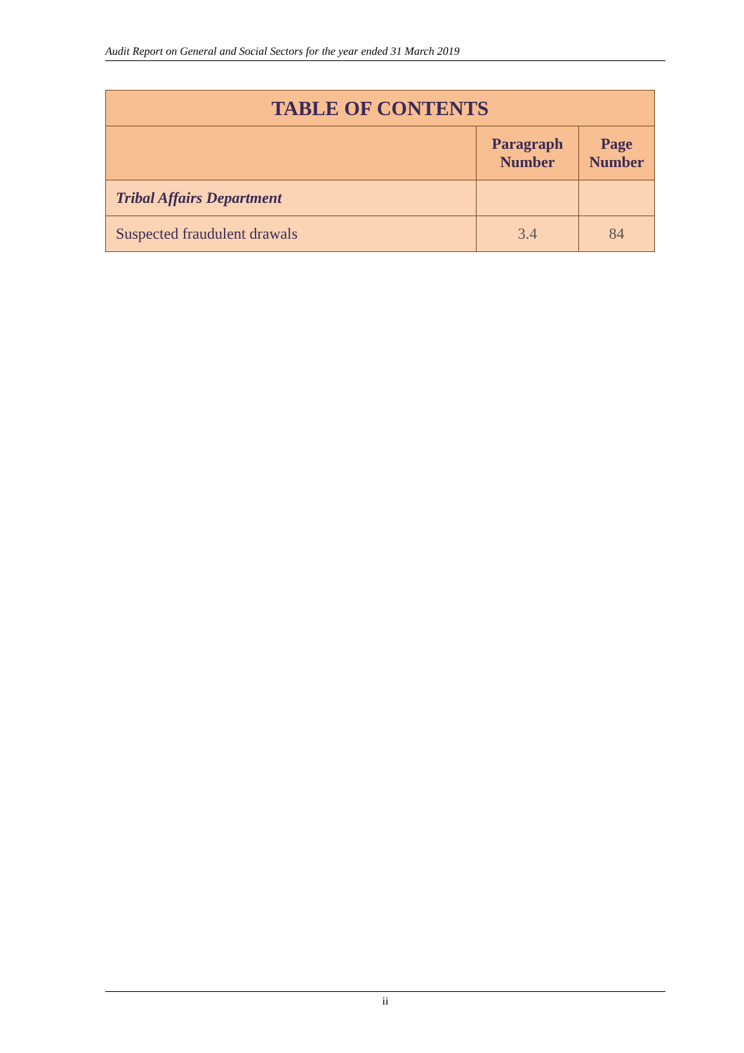Audit Report on General and Social Sectors for the year ended 31 March 2019
| TABLE OF CONTENTS | | |
| --- | --- | --- |
| | Paragraph Number | Page Number |
| Tribal Affairs Department | | |
| Suspected fraudulent drawals | 3.4 | 84 |
ii